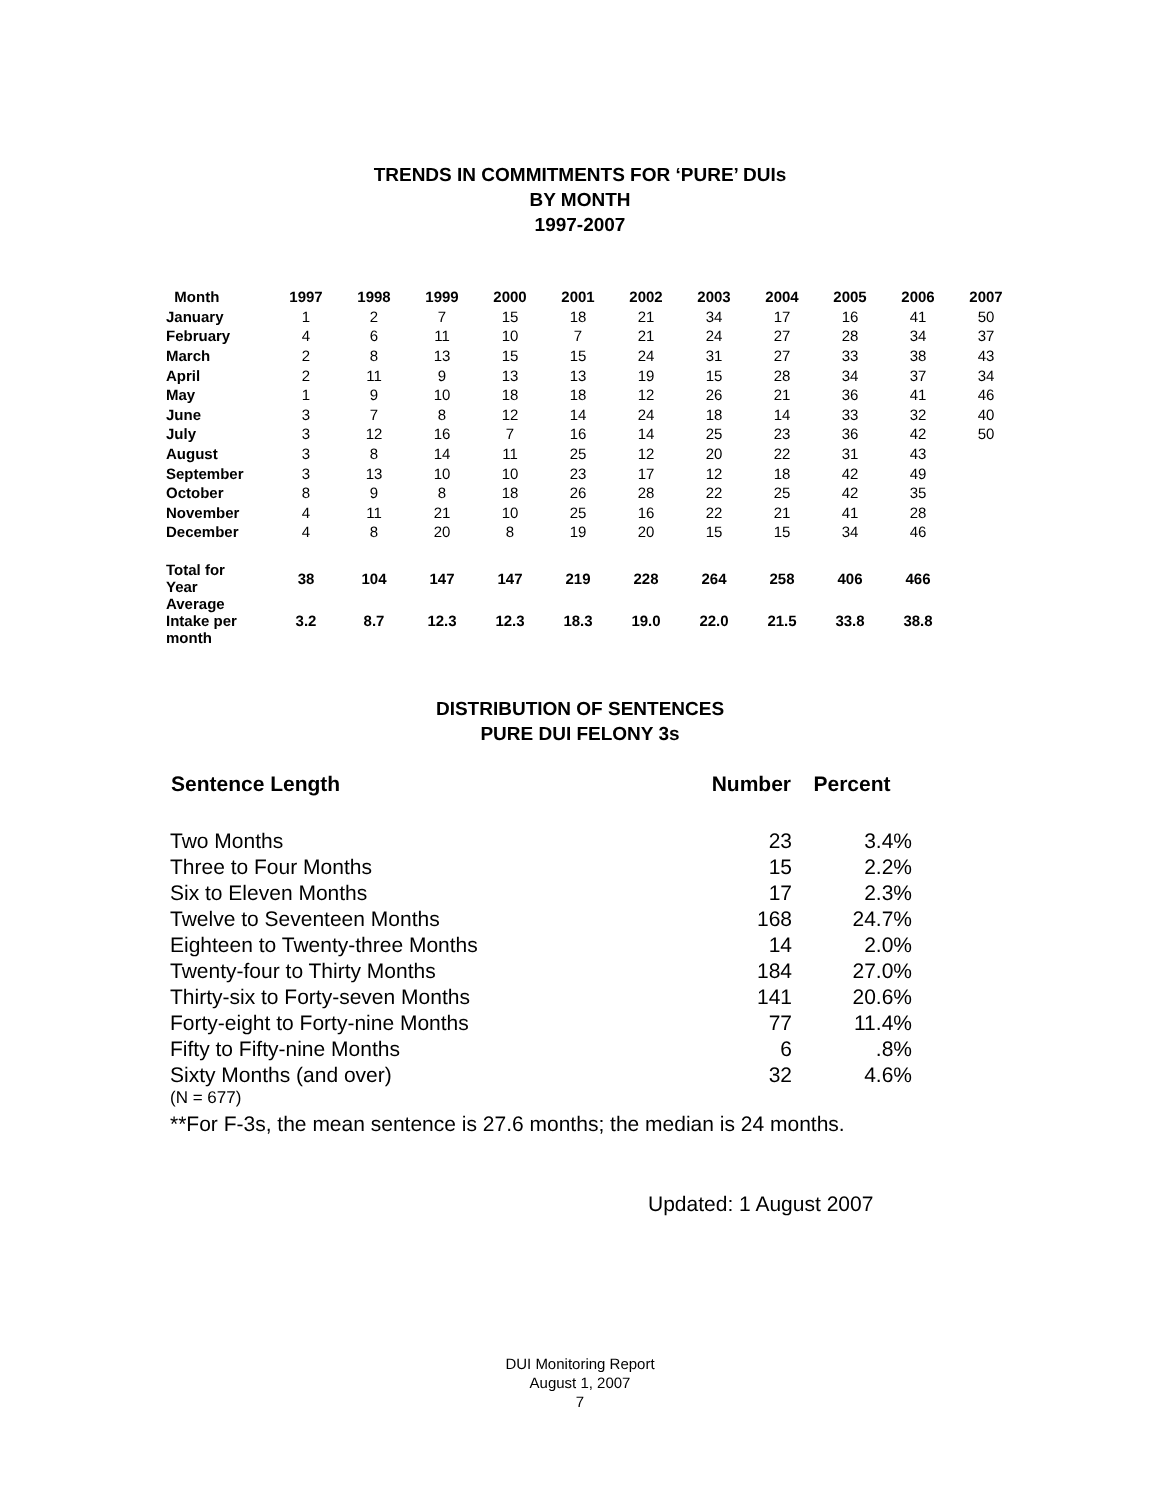TRENDS IN COMMITMENTS FOR ‘PURE’ DUIs
BY MONTH
1997-2007
| Month | 1997 | 1998 | 1999 | 2000 | 2001 | 2002 | 2003 | 2004 | 2005 | 2006 | 2007 |
| --- | --- | --- | --- | --- | --- | --- | --- | --- | --- | --- | --- |
| January | 1 | 2 | 7 | 15 | 18 | 21 | 34 | 17 | 16 | 41 | 50 |
| February | 4 | 6 | 11 | 10 | 7 | 21 | 24 | 27 | 28 | 34 | 37 |
| March | 2 | 8 | 13 | 15 | 15 | 24 | 31 | 27 | 33 | 38 | 43 |
| April | 2 | 11 | 9 | 13 | 13 | 19 | 15 | 28 | 34 | 37 | 34 |
| May | 1 | 9 | 10 | 18 | 18 | 12 | 26 | 21 | 36 | 41 | 46 |
| June | 3 | 7 | 8 | 12 | 14 | 24 | 18 | 14 | 33 | 32 | 40 |
| July | 3 | 12 | 16 | 7 | 16 | 14 | 25 | 23 | 36 | 42 | 50 |
| August | 3 | 8 | 14 | 11 | 25 | 12 | 20 | 22 | 31 | 43 | |
| September | 3 | 13 | 10 | 10 | 23 | 17 | 12 | 18 | 42 | 49 | |
| October | 8 | 9 | 8 | 18 | 26 | 28 | 22 | 25 | 42 | 35 | |
| November | 4 | 11 | 21 | 10 | 25 | 16 | 22 | 21 | 41 | 28 | |
| December | 4 | 8 | 20 | 8 | 19 | 20 | 15 | 15 | 34 | 46 | |
| Total for Year | 38 | 104 | 147 | 147 | 219 | 228 | 264 | 258 | 406 | 466 | |
| Average Intake per month | 3.2 | 8.7 | 12.3 | 12.3 | 18.3 | 19.0 | 22.0 | 21.5 | 33.8 | 38.8 | |
DISTRIBUTION OF SENTENCES
PURE DUI FELONY 3s
| Sentence Length | Number | Percent |
| --- | --- | --- |
| Two Months | 23 | 3.4% |
| Three to Four Months | 15 | 2.2% |
| Six to Eleven Months | 17 | 2.3% |
| Twelve to Seventeen Months | 168 | 24.7% |
| Eighteen to Twenty-three Months | 14 | 2.0% |
| Twenty-four to Thirty Months | 184 | 27.0% |
| Thirty-six to Forty-seven Months | 141 | 20.6% |
| Forty-eight to Forty-nine Months | 77 | 11.4% |
| Fifty to Fifty-nine Months | 6 | .8% |
| Sixty Months (and over) | 32 | 4.6% |
(N = 677)
**For F-3s, the mean sentence is 27.6 months; the median is 24 months.
Updated: 1 August 2007
DUI Monitoring Report
August 1, 2007
7